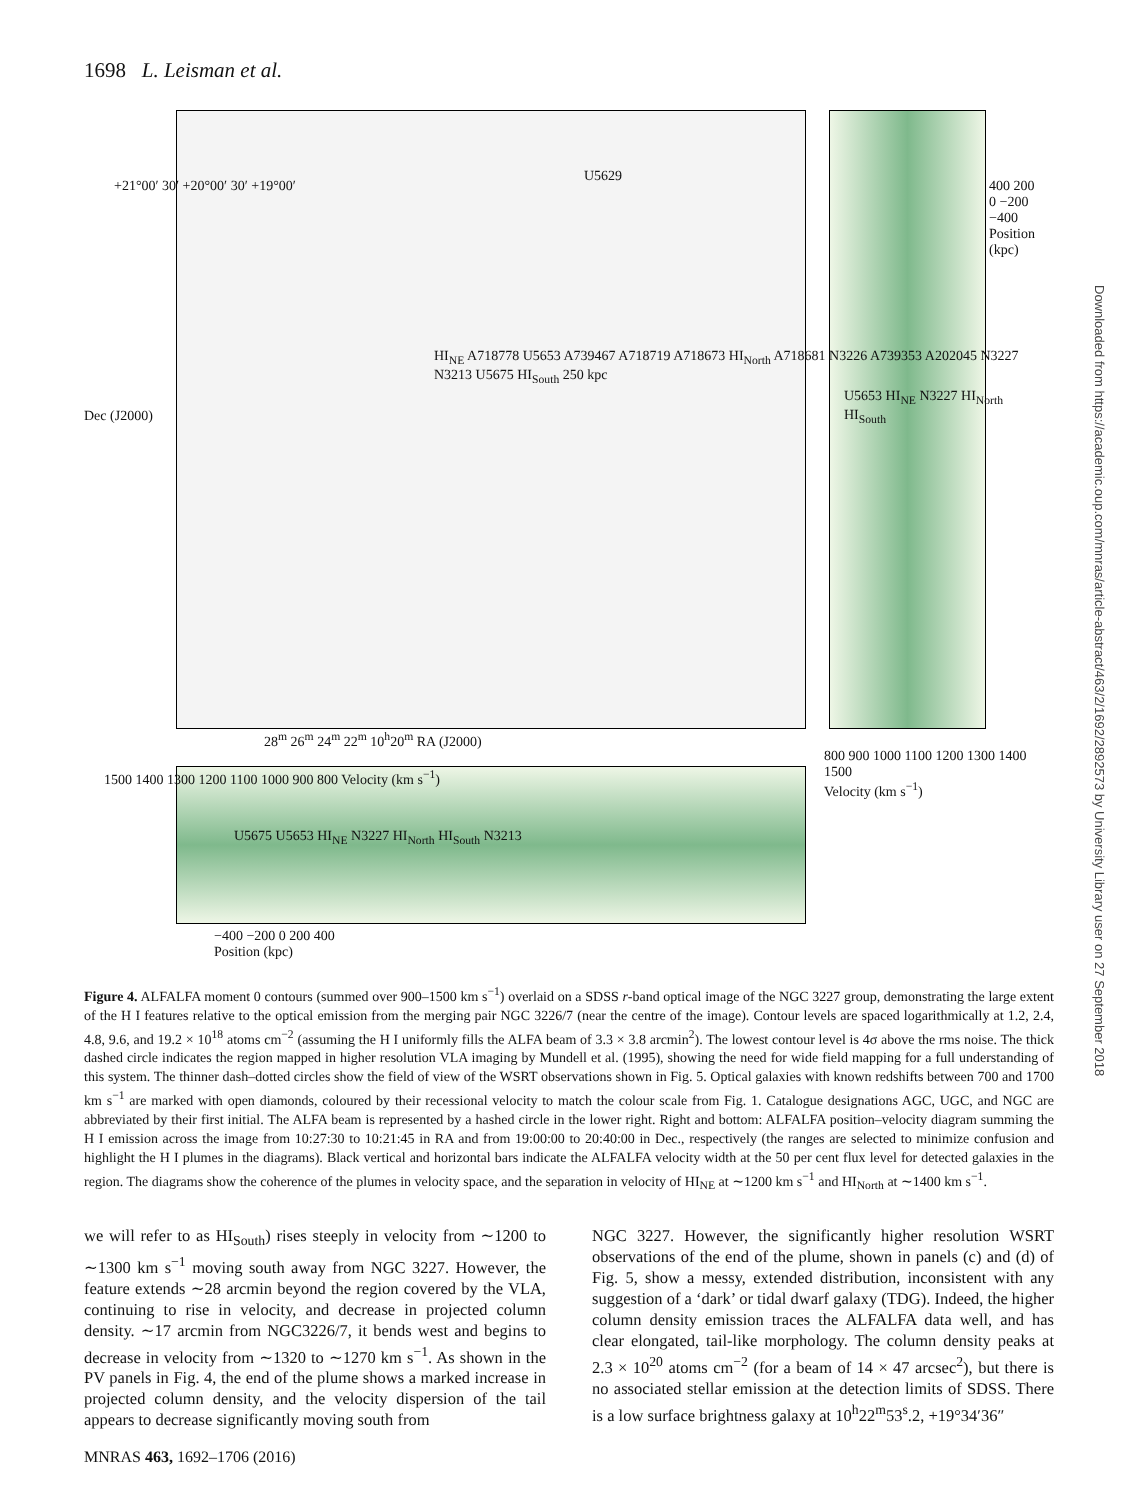1698 L. Leisman et al.
+21°00′ 30′ +20°00′ 30′ +19°00′
U5629
HI<sub>NE</sub> A718778 U5653 A739467 A718719 A718673 HI<sub>North</sub> A718681 N3226 A739353 A202045 N3227 N3213 U5675 HI<sub>South</sub> 250 kpc
28<sup>m</sup> 26<sup>m</sup> 24<sup>m</sup> 22<sup>m</sup> 10<sup>h</sup>20<sup>m</sup> RA (J2000)
Dec (J2000)
400 200 0 −200 −400 Position (kpc)
U5653 HI<sub>NE</sub> N3227 HI<sub>North</sub> HI<sub>South</sub>
800 900 1000 1100 1200 1300 1400 1500
Velocity (km s<sup>−1</sup>)
1500 1400 1300 1200 1100 1000 900 800 Velocity (km s<sup>−1</sup>)
U5675 U5653 HI<sub>NE</sub> N3227 HI<sub>North</sub> HI<sub>South</sub> N3213
−400 −200 0 200 400
Position (kpc)
Figure 4. ALFALFA moment 0 contours (summed over 900–1500 km s<sup>−1</sup>) overlaid on a SDSS r-band optical image of the NGC 3227 group, demonstrating the large extent of the H I features relative to the optical emission from the merging pair NGC 3226/7 (near the centre of the image). Contour levels are spaced logarithmically at 1.2, 2.4, 4.8, 9.6, and 19.2 × 10<sup>18</sup> atoms cm<sup>−2</sup> (assuming the H I uniformly fills the ALFA beam of 3.3 × 3.8 arcmin<sup>2</sup>). The lowest contour level is 4σ above the rms noise. The thick dashed circle indicates the region mapped in higher resolution VLA imaging by Mundell et al. (1995), showing the need for wide field mapping for a full understanding of this system. The thinner dash–dotted circles show the field of view of the WSRT observations shown in Fig. 5. Optical galaxies with known redshifts between 700 and 1700 km s<sup>−1</sup> are marked with open diamonds, coloured by their recessional velocity to match the colour scale from Fig. 1. Catalogue designations AGC, UGC, and NGC are abbreviated by their first initial. The ALFA beam is represented by a hashed circle in the lower right. Right and bottom: ALFALFA position–velocity diagram summing the H I emission across the image from 10:27:30 to 10:21:45 in RA and from 19:00:00 to 20:40:00 in Dec., respectively (the ranges are selected to minimize confusion and highlight the H I plumes in the diagrams). Black vertical and horizontal bars indicate the ALFALFA velocity width at the 50 per cent flux level for detected galaxies in the region. The diagrams show the coherence of the plumes in velocity space, and the separation in velocity of HI<sub>NE</sub> at ∼1200 km s<sup>−1</sup> and HI<sub>North</sub> at ∼1400 km s<sup>−1</sup>.
we will refer to as HI<sub>South</sub>) rises steeply in velocity from ∼1200 to ∼1300 km s<sup>−1</sup> moving south away from NGC 3227. However, the feature extends ∼28 arcmin beyond the region covered by the VLA, continuing to rise in velocity, and decrease in projected column density. ∼17 arcmin from NGC3226/7, it bends west and begins to decrease in velocity from ∼1320 to ∼1270 km s<sup>−1</sup>. As shown in the PV panels in Fig. 4, the end of the plume shows a marked increase in projected column density, and the velocity dispersion of the tail appears to decrease significantly moving south from
NGC 3227. However, the significantly higher resolution WSRT observations of the end of the plume, shown in panels (c) and (d) of Fig. 5, show a messy, extended distribution, inconsistent with any suggestion of a ‘dark’ or tidal dwarf galaxy (TDG). Indeed, the higher column density emission traces the ALFALFA data well, and has clear elongated, tail-like morphology. The column density peaks at 2.3 × 10<sup>20</sup> atoms cm<sup>−2</sup> (for a beam of 14 × 47 arcsec<sup>2</sup>), but there is no associated stellar emission at the detection limits of SDSS. There is a low surface brightness galaxy at 10<sup>h</sup>22<sup>m</sup>53<sup>s</sup>.2, +19°34′36″
MNRAS 463, 1692–1706 (2016)
Downloaded from https://academic.oup.com/mnras/article-abstract/463/2/1692/2892573 by University Library user on 27 September 2018